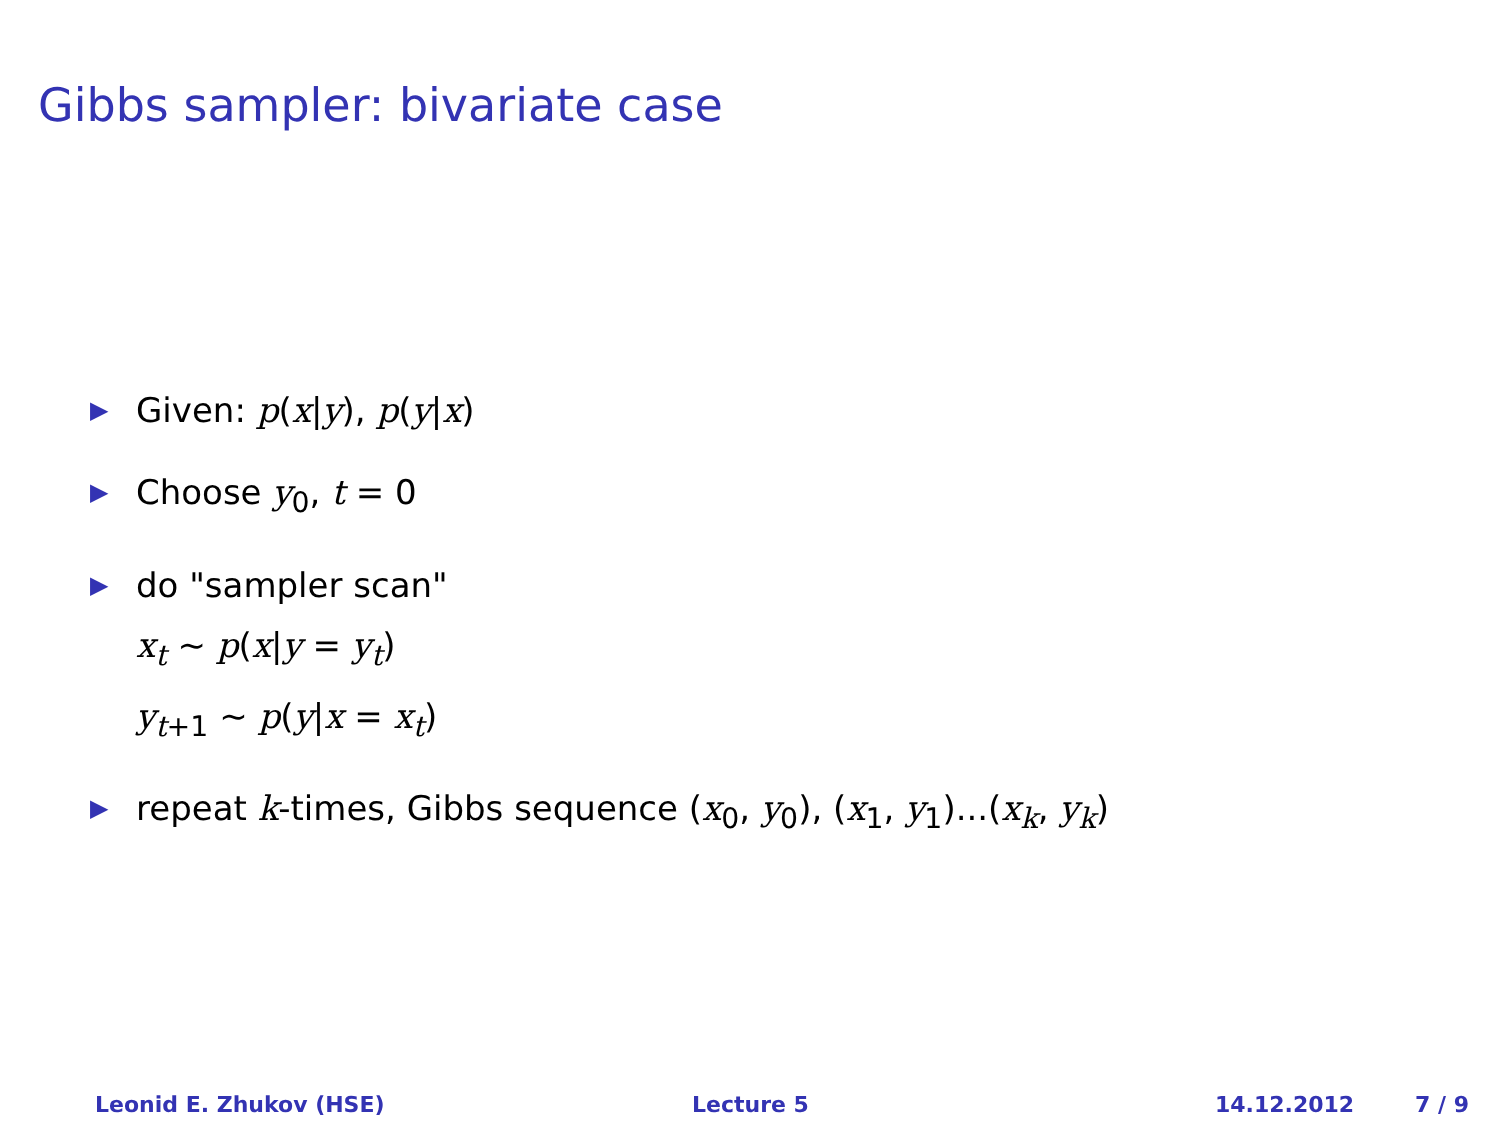Gibbs sampler: bivariate case
▶ Given: p(x|y), p(y|x)
▶ Choose y<sub>0</sub>, t = 0
▶ do "sampler scan"
x<sub>t</sub> ∼ p(x|y = y<sub>t</sub>)
y<sub>t+1</sub> ∼ p(y|x = x<sub>t</sub>)
▶ repeat k-times, Gibbs sequence (x<sub>0</sub>, y<sub>0</sub>), (x<sub>1</sub>, y<sub>1</sub>)...(x<sub>k</sub>, y<sub>k</sub>)
Leonid E. Zhukov (HSE) Lecture 5 14.12.2012 7 / 9